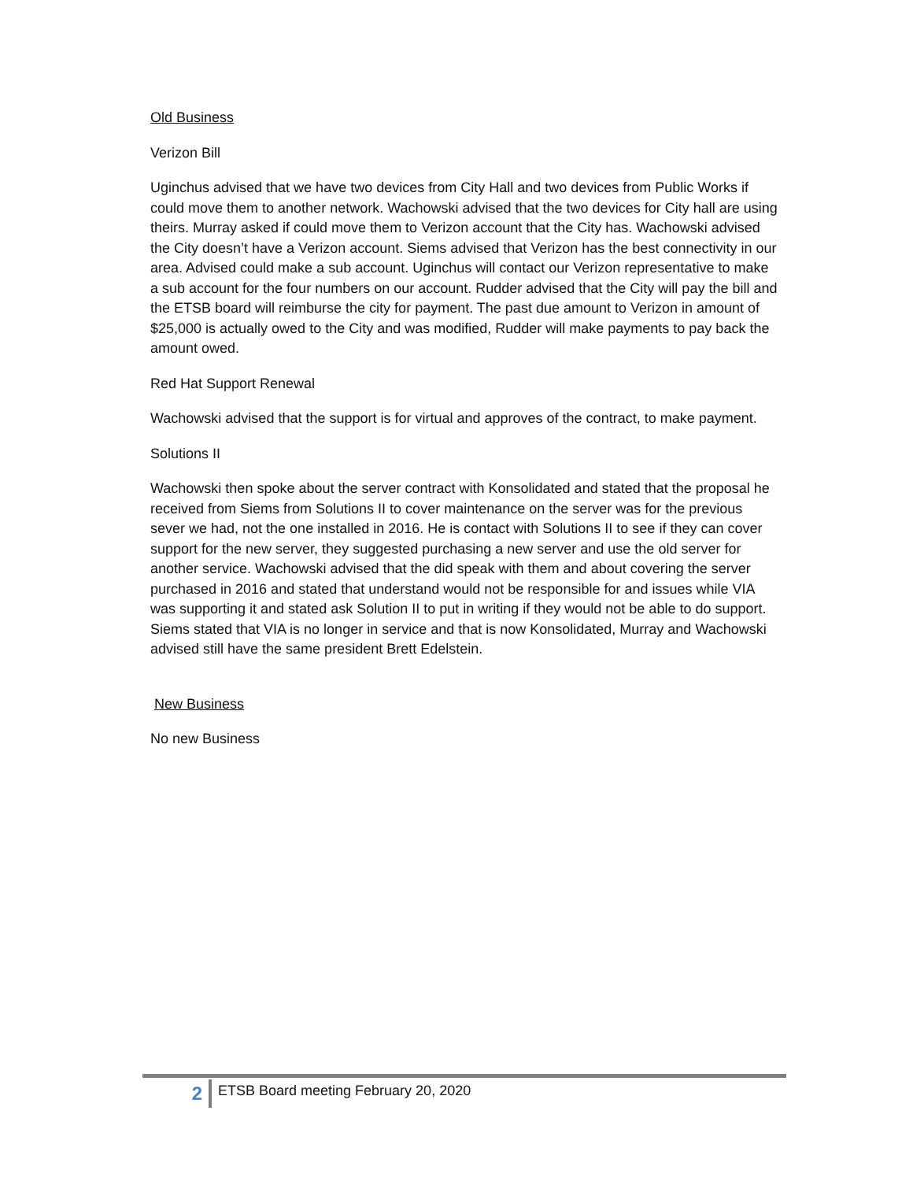Old Business
Verizon Bill
Uginchus advised that we have two devices from City Hall and two devices from Public Works if could move them to another network. Wachowski advised that the two devices for City hall are using theirs. Murray asked if could move them to Verizon account that the City has. Wachowski advised the City doesn’t have a Verizon account. Siems advised that Verizon has the best connectivity in our area. Advised could make a sub account. Uginchus will contact our Verizon representative to make a sub account for the four numbers on our account. Rudder advised that the City will pay the bill and the ETSB board will reimburse the city for payment. The past due amount to Verizon in amount of $25,000 is actually owed to the City and was modified, Rudder will make payments to pay back the amount owed.
Red Hat Support Renewal
Wachowski advised that the support is for virtual and approves of the contract, to make payment.
Solutions II
Wachowski then spoke about the server contract with Konsolidated and stated that the proposal he received from Siems from Solutions II to cover maintenance on the server was for the previous sever we had, not the one installed in 2016. He is contact with Solutions II to see if they can cover support for the new server, they suggested purchasing a new server and use the old server for another service. Wachowski advised that the did speak with them and about covering the server purchased in 2016 and stated that understand would not be responsible for and issues while VIA was supporting it and stated ask Solution II to put in writing if they would not be able to do support. Siems stated that VIA is no longer in service and that is now Konsolidated, Murray and Wachowski advised still have the same president Brett Edelstein.
New Business
No new Business
2
ETSB Board meeting February 20, 2020